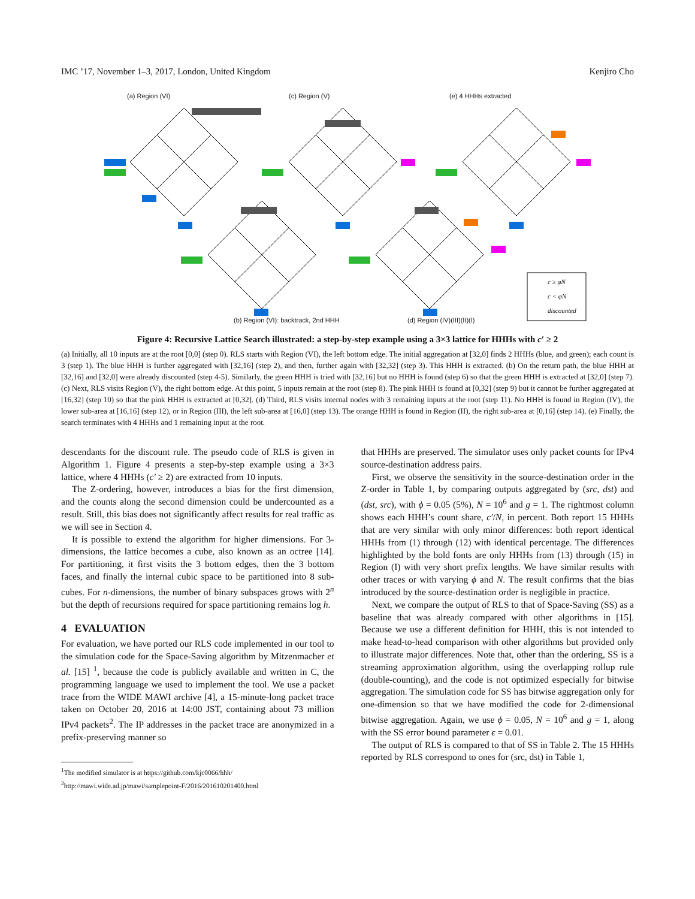IMC ’17, November 1–3, 2017, London, United Kingdom Kenjiro Cho
(a) Region (VI) (c) Region (V) (e) 4 HHHs extracted
(b) Region (VI): backtrack, 2nd HHH
(d) Region (IV)(III)(II)(I)
c ≥ φN
c < φN
discounted
Figure 4: Recursive Lattice Search illustrated: a step-by-step example using a 3×3 lattice for HHHs with c′ ≥ 2
(a) Initially, all 10 inputs are at the root [0,0] (step 0). RLS starts with Region (VI), the left bottom edge. The initial aggregation at [32,0] finds 2 HHHs (blue, and green); each count is 3 (step 1). The blue HHH is further aggregated with [32,16] (step 2), and then, further again with [32,32] (step 3). This HHH is extracted. (b) On the return path, the blue HHH at [32,16] and [32,0] were already discounted (step 4-5). Similarly, the green HHH is tried with [32,16] but no HHH is found (step 6) so that the green HHH is extracted at [32,0] (step 7). (c) Next, RLS visits Region (V), the right bottom edge. At this point, 5 inputs remain at the root (step 8). The pink HHH is found at [0,32] (step 9) but it cannot be further aggregated at [16,32] (step 10) so that the pink HHH is extracted at [0,32]. (d) Third, RLS visits internal nodes with 3 remaining inputs at the root (step 11). No HHH is found in Region (IV), the lower sub-area at [16,16] (step 12), or in Region (III), the left sub-area at [16,0] (step 13). The orange HHH is found in Region (II), the right sub-area at [0,16] (step 14). (e) Finally, the search terminates with 4 HHHs and 1 remaining input at the root.
descendants for the discount rule. The pseudo code of RLS is given in Algorithm 1. Figure 4 presents a step-by-step example using a 3×3 lattice, where 4 HHHs (c′ ≥ 2) are extracted from 10 inputs.
The Z-ordering, however, introduces a bias for the first dimension, and the counts along the second dimension could be undercounted as a result. Still, this bias does not significantly affect results for real traffic as we will see in Section 4.
It is possible to extend the algorithm for higher dimensions. For 3-dimensions, the lattice becomes a cube, also known as an octree [14]. For partitioning, it first visits the 3 bottom edges, then the 3 bottom faces, and finally the internal cubic space to be partitioned into 8 sub-cubes. For n-dimensions, the number of binary subspaces grows with 2<sup>n</sup> but the depth of recursions required for space partitioning remains log h.
4 EVALUATION
For evaluation, we have ported our RLS code implemented in our tool to the simulation code for the Space-Saving algorithm by Mitzenmacher et al. [15] <sup>1</sup>, because the code is publicly available and written in C, the programming language we used to implement the tool. We use a packet trace from the WIDE MAWI archive [4], a 15-minute-long packet trace taken on October 20, 2016 at 14:00 JST, containing about 73 million IPv4 packets<sup>2</sup>. The IP addresses in the packet trace are anonymized in a prefix-preserving manner so
<sup>1</sup> The modified simulator is at https://github.com/kjc0066/hhh/
<sup>2</sup> http://mawi.wide.ad.jp/mawi/samplepoint-F/2016/201610201400.html
that HHHs are preserved. The simulator uses only packet counts for IPv4 source-destination address pairs.
First, we observe the sensitivity in the source-destination order in the Z-order in Table 1, by comparing outputs aggregated by (src, dst) and (dst, src), with ϕ = 0.05 (5%), N = 10<sup>6</sup> and g = 1. The rightmost column shows each HHH’s count share, c′/N, in percent. Both report 15 HHHs that are very similar with only minor differences: both report identical HHHs from (1) through (12) with identical percentage. The differences highlighted by the bold fonts are only HHHs from (13) through (15) in Region (I) with very short prefix lengths. We have similar results with other traces or with varying ϕ and N. The result confirms that the bias introduced by the source-destination order is negligible in practice.
Next, we compare the output of RLS to that of Space-Saving (SS) as a baseline that was already compared with other algorithms in [15]. Because we use a different definition for HHH, this is not intended to make head-to-head comparison with other algorithms but provided only to illustrate major differences. Note that, other than the ordering, SS is a streaming approximation algorithm, using the overlapping rollup rule (double-counting), and the code is not optimized especially for bitwise aggregation. The simulation code for SS has bitwise aggregation only for one-dimension so that we have modified the code for 2-dimensional bitwise aggregation. Again, we use ϕ = 0.05, N = 10<sup>6</sup> and g = 1, along with the SS error bound parameter ϵ = 0.01.
The output of RLS is compared to that of SS in Table 2. The 15 HHHs reported by RLS correspond to ones for (src, dst) in Table 1,